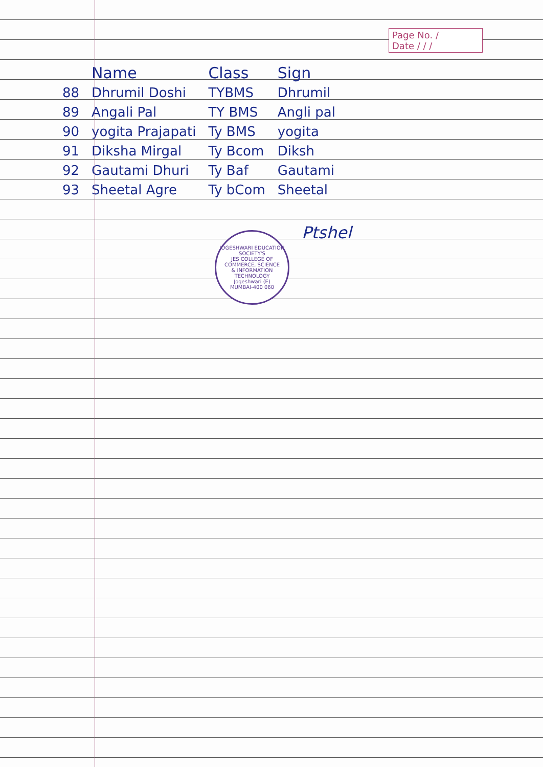Page No. /
Date / / /
| | Name | Class | Sign |
| --- | --- | --- | --- |
| 88 | Dhrumil Doshi | TYBMS | Dhrumil |
| 89 | Angali Pal | TY BMS | Angli pal |
| 90 | yogita Prajapati | Ty BMS | yogita |
| 91 | Diksha Mirgal | Ty Bcom | Diksh |
| 92 | Gautami Dhuri | Ty Baf | Gautami |
| 93 | Sheetal Agre | Ty bCom | Sheetal |
JOGESHWARI EDUCATION SOCIETY'S
JES COLLEGE OF
COMMERCE, SCIENCE
& INFORMATION
TECHNOLOGY
Jogeshwari (E)
MUMBAI-400 060
Ptshel